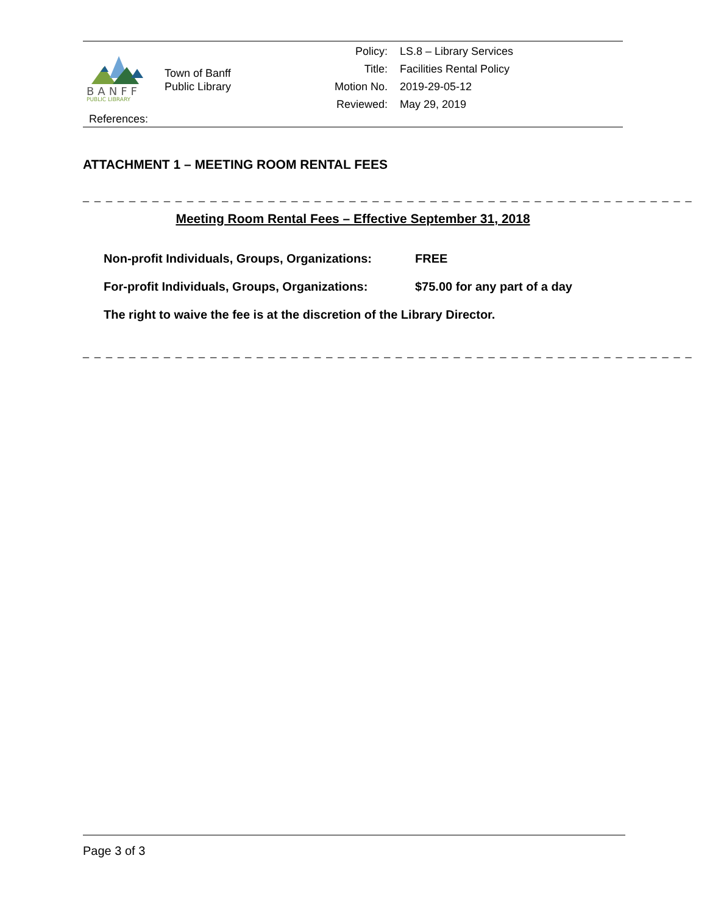BANFF
PUBLIC LIBRARY
Town of Banff
Public Library
| Policy: | LS.8 – Library Services |
| Title: | Facilities Rental Policy |
| Motion No. | 2019-29-05-12 |
| Reviewed: | May 29, 2019 |
References:
ATTACHMENT 1 – MEETING ROOM RENTAL FEES
_ _ _ _ _ _ _ _ _ _ _ _ _ _ _ _ _ _ _ _ _ _ _ _ _ _ _ _ _ _ _ _ _ _ _ _ _ _ _ _ _ _ _ _ _ _ _ _ _ _ _ _ _
Meeting Room Rental Fees – Effective September 31, 2018
| Non-profit Individuals, Groups, Organizations: | FREE |
| For-profit Individuals, Groups, Organizations: | $75.00 for any part of a day |
The right to waive the fee is at the discretion of the Library Director.
_ _ _ _ _ _ _ _ _ _ _ _ _ _ _ _ _ _ _ _ _ _ _ _ _ _ _ _ _ _ _ _ _ _ _ _ _ _ _ _ _ _ _ _ _ _ _ _ _ _ _ _ _
Page 3 of 3